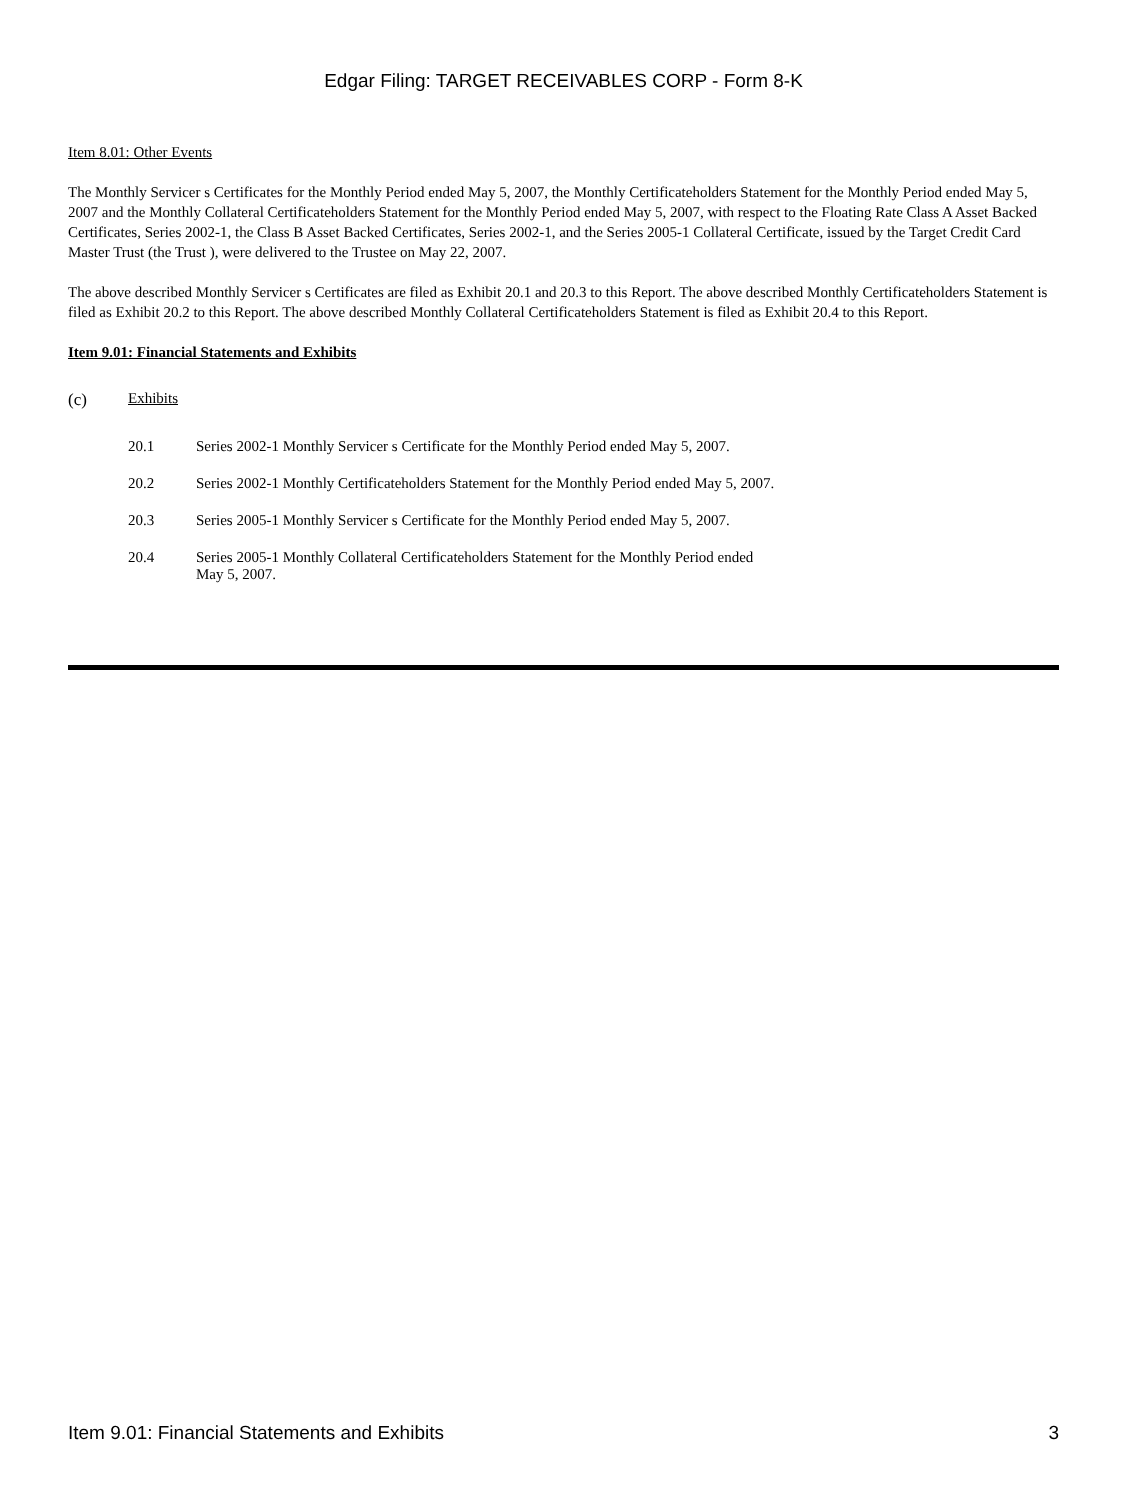Edgar Filing: TARGET RECEIVABLES CORP - Form 8-K
Item 8.01: Other Events
The Monthly Servicer s Certificates for the Monthly Period ended May 5, 2007, the Monthly Certificateholders Statement for the Monthly Period ended May 5, 2007 and the Monthly Collateral Certificateholders Statement for the Monthly Period ended May 5, 2007, with respect to the Floating Rate Class A Asset Backed Certificates, Series 2002-1, the Class B Asset Backed Certificates, Series 2002-1, and the Series 2005-1 Collateral Certificate, issued by the Target Credit Card Master Trust (the Trust ), were delivered to the Trustee on May 22, 2007.
The above described Monthly Servicer s Certificates are filed as Exhibit 20.1 and 20.3 to this Report. The above described Monthly Certificateholders Statement is filed as Exhibit 20.2 to this Report. The above described Monthly Collateral Certificateholders Statement is filed as Exhibit 20.4 to this Report.
Item 9.01: Financial Statements and Exhibits
(c) Exhibits
20.1 Series 2002-1 Monthly Servicer s Certificate for the Monthly Period ended May 5, 2007.
20.2 Series 2002-1 Monthly Certificateholders Statement for the Monthly Period ended May 5, 2007.
20.3 Series 2005-1 Monthly Servicer s Certificate for the Monthly Period ended May 5, 2007.
20.4 Series 2005-1 Monthly Collateral Certificateholders Statement for the Monthly Period ended
May 5, 2007.
Item 9.01: Financial Statements and Exhibits 3